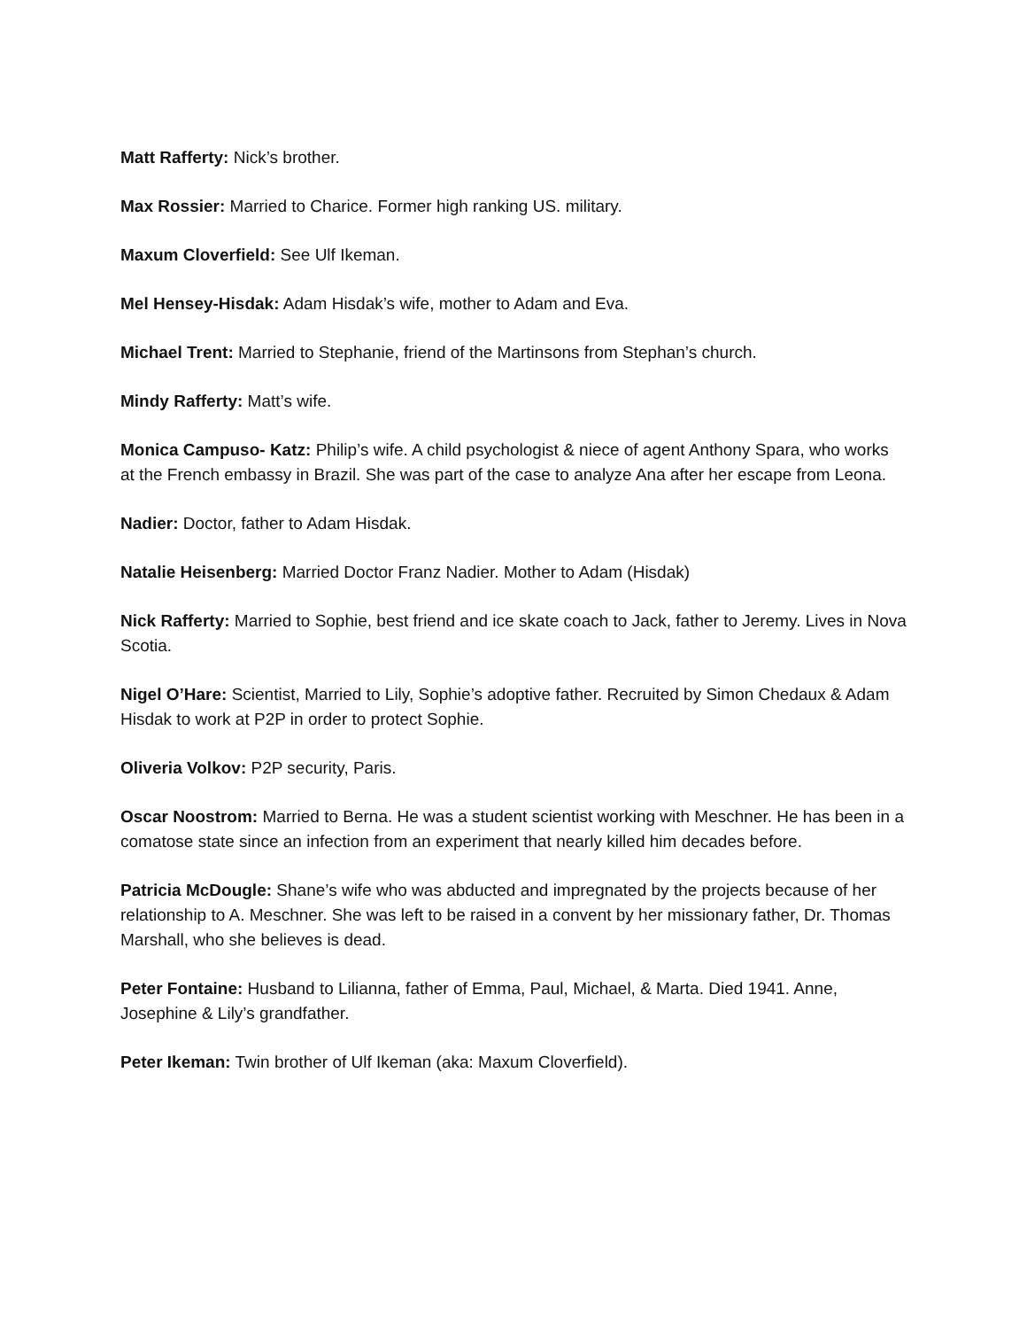Matt Rafferty: Nick’s brother.
Max Rossier: Married to Charice. Former high ranking US. military.
Maxum Cloverfield: See Ulf Ikeman.
Mel Hensey-Hisdak: Adam Hisdak’s wife, mother to Adam and Eva.
Michael Trent: Married to Stephanie, friend of the Martinsons from Stephan’s church.
Mindy Rafferty: Matt’s wife.
Monica Campuso- Katz: Philip’s wife. A child psychologist & niece of agent Anthony Spara, who works at the French embassy in Brazil. She was part of the case to analyze Ana after her escape from Leona.
Nadier: Doctor, father to Adam Hisdak.
Natalie Heisenberg: Married Doctor Franz Nadier. Mother to Adam (Hisdak)
Nick Rafferty: Married to Sophie, best friend and ice skate coach to Jack, father to Jeremy. Lives in Nova Scotia.
Nigel O’Hare: Scientist, Married to Lily, Sophie’s adoptive father. Recruited by Simon Chedaux & Adam Hisdak to work at P2P in order to protect Sophie.
Oliveria Volkov: P2P security, Paris.
Oscar Noostrom: Married to Berna. He was a student scientist working with Meschner. He has been in a comatose state since an infection from an experiment that nearly killed him decades before.
Patricia McDougle: Shane’s wife who was abducted and impregnated by the projects because of her relationship to A. Meschner. She was left to be raised in a convent by her missionary father, Dr. Thomas Marshall, who she believes is dead.
Peter Fontaine: Husband to Lilianna, father of Emma, Paul, Michael, & Marta. Died 1941. Anne, Josephine & Lily’s grandfather.
Peter Ikeman: Twin brother of Ulf Ikeman (aka: Maxum Cloverfield).